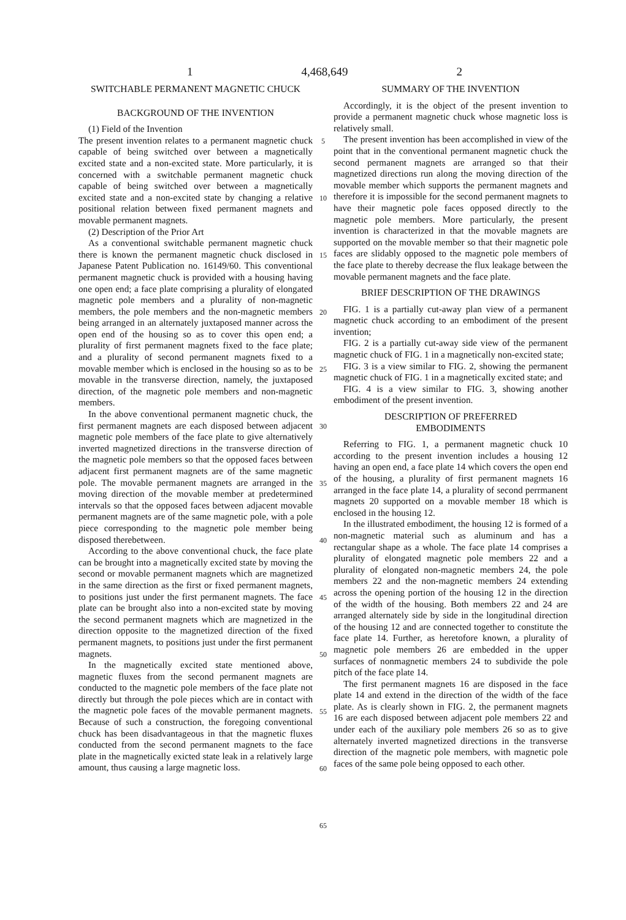1 4,468,649 2
SWITCHABLE PERMANENT MAGNETIC CHUCK
BACKGROUND OF THE INVENTION
(1) Field of the Invention
The present invention relates to a permanent magnetic chuck capable of being switched over between a magnetically excited state and a non-excited state. More particularly, it is concerned with a switchable permanent magnetic chuck capable of being switched over between a magnetically excited state and a non-excited state by changing a relative positional relation between fixed permanent magnets and movable permanent magnets.
(2) Description of the Prior Art
As a conventional switchable permanent magnetic chuck there is known the permanent magnetic chuck disclosed in Japanese Patent Publication no. 16149/60. This conventional permanent magnetic chuck is provided with a housing having one open end; a face plate comprising a plurality of elongated magnetic pole members and a plurality of non-magnetic members, the pole members and the non-magnetic members being arranged in an alternately juxtaposed manner across the open end of the housing so as to cover this open end; a plurality of first permanent magnets fixed to the face plate; and a plurality of second permanent magnets fixed to a movable member which is enclosed in the housing so as to be movable in the transverse direction, namely, the juxtaposed direction, of the magnetic pole members and non-magnetic members.
In the above conventional permanent magnetic chuck, the first permanent magnets are each disposed between adjacent magnetic pole members of the face plate to give alternatively inverted magnetized directions in the transverse direction of the magnetic pole members so that the opposed faces between adjacent first permanent magnets are of the same magnetic pole. The movable permanent magnets are arranged in the moving direction of the movable member at predetermined intervals so that the opposed faces between adjacent movable permanent magnets are of the same magnetic pole, with a pole piece corresponding to the magnetic pole member being disposed therebetween.
According to the above conventional chuck, the face plate can be brought into a magnetically excited state by moving the second or movable permanent magnets which are magnetized in the same direction as the first or fixed permanent magnets, to positions just under the first permanent magnets. The face plate can be brought also into a non-excited state by moving the second permanent magnets which are magnetized in the direction opposite to the magnetized direction of the fixed permanent magnets, to positions just under the first permanent magnets.
In the magnetically excited state mentioned above, magnetic fluxes from the second permanent magnets are conducted to the magnetic pole members of the face plate not directly but through the pole pieces which are in contact with the magnetic pole faces of the movable permanent magnets. Because of such a construction, the foregoing conventional chuck has been disadvantageous in that the magnetic fluxes conducted from the second permanent magnets to the face plate in the magnetically exicted state leak in a relatively large amount, thus causing a large magnetic loss.
5
10
15
20
25
30
35
40
45
50
55
60
65
SUMMARY OF THE INVENTION
Accordingly, it is the object of the present invention to provide a permanent magnetic chuck whose magnetic loss is relatively small.
The present invention has been accomplished in view of the point that in the conventional permanent magnetic chuck the second permanent magnets are arranged so that their magnetized directions run along the moving direction of the movable member which supports the permanent magnets and therefore it is impossible for the second permanent magnets to have their magnetic pole faces opposed directly to the magnetic pole members. More particularly, the present invention is characterized in that the movable magnets are supported on the movable member so that their magnetic pole faces are slidably opposed to the magnetic pole members of the face plate to thereby decrease the flux leakage between the movable permanent magnets and the face plate.
BRIEF DESCRIPTION OF THE DRAWINGS
FIG. 1 is a partially cut-away plan view of a permanent magnetic chuck according to an embodiment of the present invention;
FIG. 2 is a partially cut-away side view of the permanent magnetic chuck of FIG. 1 in a magnetically non-excited state;
FIG. 3 is a view similar to FIG. 2, showing the permanent magnetic chuck of FIG. 1 in a magnetically excited state; and
FIG. 4 is a view similar to FIG. 3, showing another embodiment of the present invention.
DESCRIPTION OF PREFERRED
EMBODIMENTS
Referring to FIG. 1, a permanent magnetic chuck 10 according to the present invention includes a housing 12 having an open end, a face plate 14 which covers the open end of the housing, a plurality of first permanent magnets 16 arranged in the face plate 14, a plurality of second perrmanent magnets 20 supported on a movable member 18 which is enclosed in the housing 12.
In the illustrated embodiment, the housing 12 is formed of a non-magnetic material such as aluminum and has a rectangular shape as a whole. The face plate 14 comprises a plurality of elongated magnetic pole members 22 and a plurality of elongated non-magnetic members 24, the pole members 22 and the non-magnetic members 24 extending across the opening portion of the housing 12 in the direction of the width of the housing. Both members 22 and 24 are arranged alternately side by side in the longitudinal direction of the housing 12 and are connected together to constitute the face plate 14. Further, as heretofore known, a plurality of magnetic pole members 26 are embedded in the upper surfaces of nonmagnetic members 24 to subdivide the pole pitch of the face plate 14.
The first permanent magnets 16 are disposed in the face plate 14 and extend in the direction of the width of the face plate. As is clearly shown in FIG. 2, the permanent magnets 16 are each disposed between adjacent pole members 22 and under each of the auxiliary pole members 26 so as to give alternately inverted magnetized directions in the transverse direction of the magnetic pole members, with magnetic pole faces of the same pole being opposed to each other.